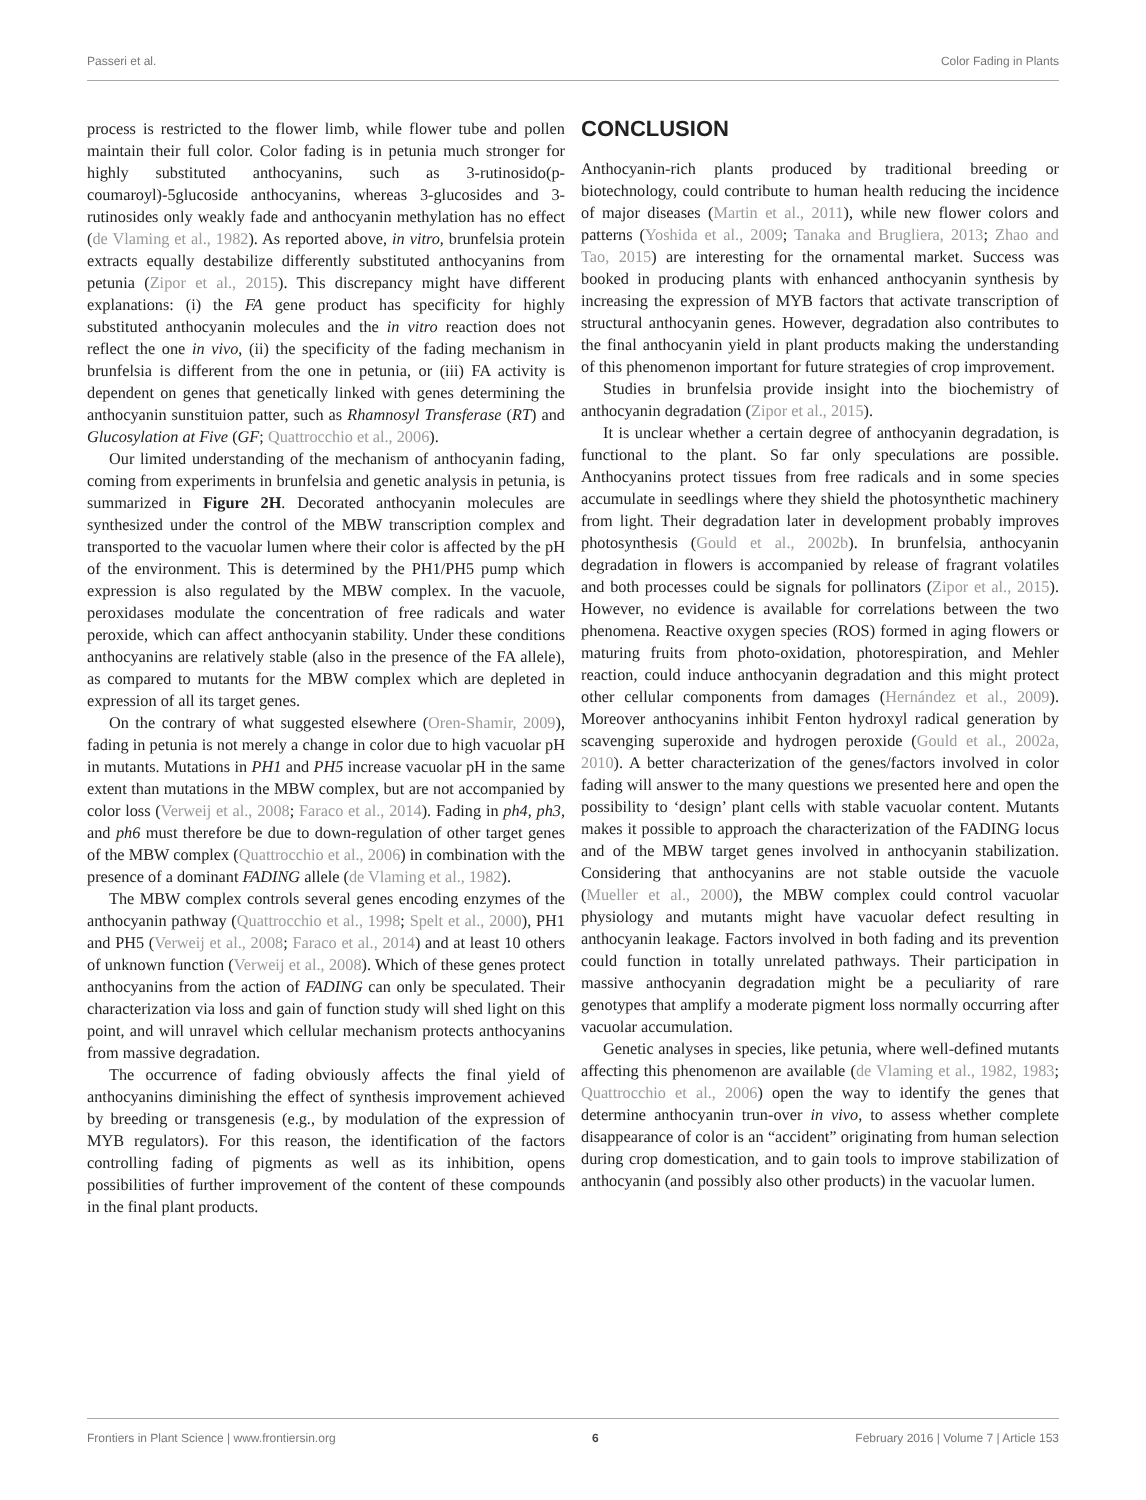Passeri et al. Color Fading in Plants
process is restricted to the flower limb, while flower tube and pollen maintain their full color. Color fading is in petunia much stronger for highly substituted anthocyanins, such as 3-rutinosido(p-coumaroyl)-5glucoside anthocyanins, whereas 3-glucosides and 3-rutinosides only weakly fade and anthocyanin methylation has no effect (de Vlaming et al., 1982). As reported above, in vitro, brunfelsia protein extracts equally destabilize differently substituted anthocyanins from petunia (Zipor et al., 2015). This discrepancy might have different explanations: (i) the FA gene product has specificity for highly substituted anthocyanin molecules and the in vitro reaction does not reflect the one in vivo, (ii) the specificity of the fading mechanism in brunfelsia is different from the one in petunia, or (iii) FA activity is dependent on genes that genetically linked with genes determining the anthocyanin sunstituion patter, such as Rhamnosyl Transferase (RT) and Glucosylation at Five (GF; Quattrocchio et al., 2006).
Our limited understanding of the mechanism of anthocyanin fading, coming from experiments in brunfelsia and genetic analysis in petunia, is summarized in Figure 2H. Decorated anthocyanin molecules are synthesized under the control of the MBW transcription complex and transported to the vacuolar lumen where their color is affected by the pH of the environment. This is determined by the PH1/PH5 pump which expression is also regulated by the MBW complex. In the vacuole, peroxidases modulate the concentration of free radicals and water peroxide, which can affect anthocyanin stability. Under these conditions anthocyanins are relatively stable (also in the presence of the FA allele), as compared to mutants for the MBW complex which are depleted in expression of all its target genes.
On the contrary of what suggested elsewhere (Oren-Shamir, 2009), fading in petunia is not merely a change in color due to high vacuolar pH in mutants. Mutations in PH1 and PH5 increase vacuolar pH in the same extent than mutations in the MBW complex, but are not accompanied by color loss (Verweij et al., 2008; Faraco et al., 2014). Fading in ph4, ph3, and ph6 must therefore be due to down-regulation of other target genes of the MBW complex (Quattrocchio et al., 2006) in combination with the presence of a dominant FADING allele (de Vlaming et al., 1982).
The MBW complex controls several genes encoding enzymes of the anthocyanin pathway (Quattrocchio et al., 1998; Spelt et al., 2000), PH1 and PH5 (Verweij et al., 2008; Faraco et al., 2014) and at least 10 others of unknown function (Verweij et al., 2008). Which of these genes protect anthocyanins from the action of FADING can only be speculated. Their characterization via loss and gain of function study will shed light on this point, and will unravel which cellular mechanism protects anthocyanins from massive degradation.
The occurrence of fading obviously affects the final yield of anthocyanins diminishing the effect of synthesis improvement achieved by breeding or transgenesis (e.g., by modulation of the expression of MYB regulators). For this reason, the identification of the factors controlling fading of pigments as well as its inhibition, opens possibilities of further improvement of the content of these compounds in the final plant products.
CONCLUSION
Anthocyanin-rich plants produced by traditional breeding or biotechnology, could contribute to human health reducing the incidence of major diseases (Martin et al., 2011), while new flower colors and patterns (Yoshida et al., 2009; Tanaka and Brugliera, 2013; Zhao and Tao, 2015) are interesting for the ornamental market. Success was booked in producing plants with enhanced anthocyanin synthesis by increasing the expression of MYB factors that activate transcription of structural anthocyanin genes. However, degradation also contributes to the final anthocyanin yield in plant products making the understanding of this phenomenon important for future strategies of crop improvement.
Studies in brunfelsia provide insight into the biochemistry of anthocyanin degradation (Zipor et al., 2015).
It is unclear whether a certain degree of anthocyanin degradation, is functional to the plant. So far only speculations are possible. Anthocyanins protect tissues from free radicals and in some species accumulate in seedlings where they shield the photosynthetic machinery from light. Their degradation later in development probably improves photosynthesis (Gould et al., 2002b). In brunfelsia, anthocyanin degradation in flowers is accompanied by release of fragrant volatiles and both processes could be signals for pollinators (Zipor et al., 2015). However, no evidence is available for correlations between the two phenomena. Reactive oxygen species (ROS) formed in aging flowers or maturing fruits from photo-oxidation, photorespiration, and Mehler reaction, could induce anthocyanin degradation and this might protect other cellular components from damages (Hernández et al., 2009). Moreover anthocyanins inhibit Fenton hydroxyl radical generation by scavenging superoxide and hydrogen peroxide (Gould et al., 2002a, 2010). A better characterization of the genes/factors involved in color fading will answer to the many questions we presented here and open the possibility to ‘design’ plant cells with stable vacuolar content. Mutants makes it possible to approach the characterization of the FADING locus and of the MBW target genes involved in anthocyanin stabilization. Considering that anthocyanins are not stable outside the vacuole (Mueller et al., 2000), the MBW complex could control vacuolar physiology and mutants might have vacuolar defect resulting in anthocyanin leakage. Factors involved in both fading and its prevention could function in totally unrelated pathways. Their participation in massive anthocyanin degradation might be a peculiarity of rare genotypes that amplify a moderate pigment loss normally occurring after vacuolar accumulation.
Genetic analyses in species, like petunia, where well-defined mutants affecting this phenomenon are available (de Vlaming et al., 1982, 1983; Quattrocchio et al., 2006) open the way to identify the genes that determine anthocyanin trun-over in vivo, to assess whether complete disappearance of color is an “accident” originating from human selection during crop domestication, and to gain tools to improve stabilization of anthocyanin (and possibly also other products) in the vacuolar lumen.
Frontiers in Plant Science | www.frontiersin.org 6 February 2016 | Volume 7 | Article 153